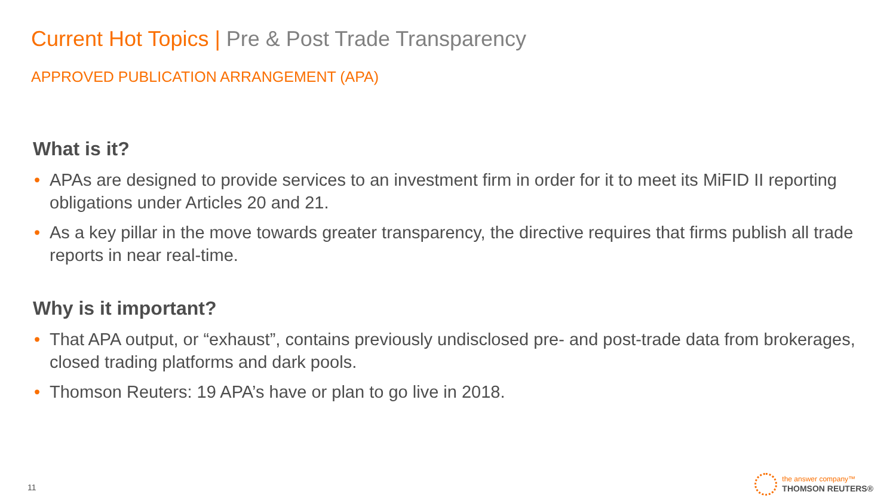Current Hot Topics | Pre & Post Trade Transparency
APPROVED PUBLICATION ARRANGEMENT (APA)
What is it?
• APAs are designed to provide services to an investment firm in order for it to meet its MiFID II reporting obligations under Articles 20 and 21.
• As a key pillar in the move towards greater transparency, the directive requires that firms publish all trade reports in near real-time.
Why is it important?
• That APA output, or “exhaust”, contains previously undisclosed pre- and post-trade data from brokerages, closed trading platforms and dark pools.
• Thomson Reuters: 19 APA’s have or plan to go live in 2018.
11
the answer company™
THOMSON REUTERS®